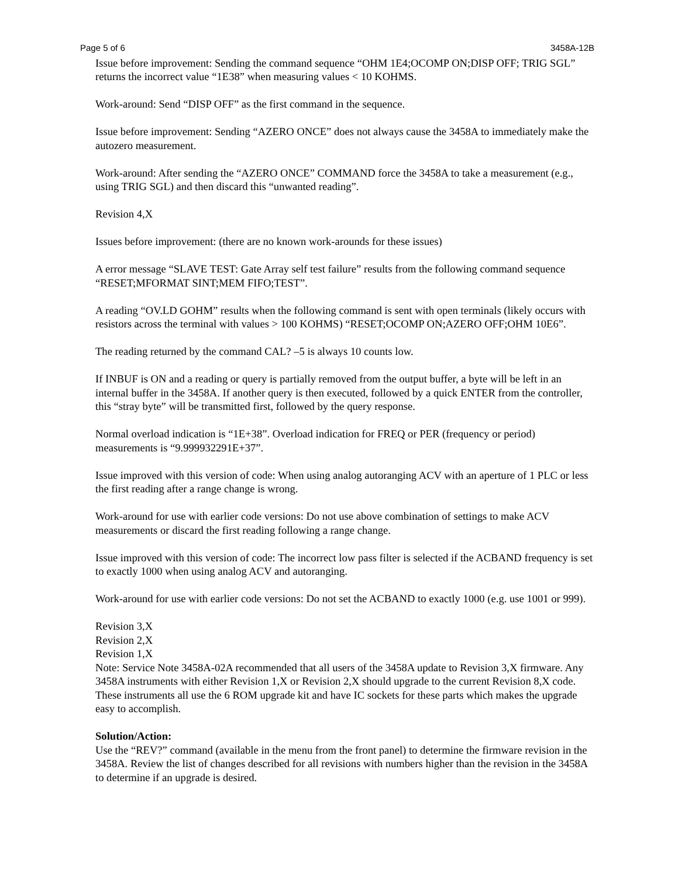Page 5 of 6 3458A-12B
Issue before improvement: Sending the command sequence “OHM 1E4;OCOMP ON;DISP OFF; TRIG SGL” returns the incorrect value “1E38” when measuring values < 10 KOHMS.
Work-around: Send “DISP OFF” as the first command in the sequence.
Issue before improvement: Sending “AZERO ONCE” does not always cause the 3458A to immediately make the autozero measurement.
Work-around: After sending the “AZERO ONCE” COMMAND force the 3458A to take a measurement (e.g., using TRIG SGL) and then discard this “unwanted reading”.
Revision 4,X
Issues before improvement: (there are no known work-arounds for these issues)
A error message “SLAVE TEST: Gate Array self test failure” results from the following command sequence “RESET;MFORMAT SINT;MEM FIFO;TEST”.
A reading “OV.LD GOHM” results when the following command is sent with open terminals (likely occurs with resistors across the terminal with values > 100 KOHMS) “RESET;OCOMP ON;AZERO OFF;OHM 10E6”.
The reading returned by the command CAL? –5 is always 10 counts low.
If INBUF is ON and a reading or query is partially removed from the output buffer, a byte will be left in an internal buffer in the 3458A. If another query is then executed, followed by a quick ENTER from the controller, this “stray byte” will be transmitted first, followed by the query response.
Normal overload indication is “1E+38”. Overload indication for FREQ or PER (frequency or period) measurements is “9.999932291E+37”.
Issue improved with this version of code: When using analog autoranging ACV with an aperture of 1 PLC or less the first reading after a range change is wrong.
Work-around for use with earlier code versions: Do not use above combination of settings to make ACV measurements or discard the first reading following a range change.
Issue improved with this version of code: The incorrect low pass filter is selected if the ACBAND frequency is set to exactly 1000 when using analog ACV and autoranging.
Work-around for use with earlier code versions: Do not set the ACBAND to exactly 1000 (e.g. use 1001 or 999).
Revision 3,X
Revision 2,X
Revision 1,X
Note: Service Note 3458A-02A recommended that all users of the 3458A update to Revision 3,X firmware. Any 3458A instruments with either Revision 1,X or Revision 2,X should upgrade to the current Revision 8,X code. These instruments all use the 6 ROM upgrade kit and have IC sockets for these parts which makes the upgrade easy to accomplish.
Solution/Action:
Use the “REV?” command (available in the menu from the front panel) to determine the firmware revision in the 3458A. Review the list of changes described for all revisions with numbers higher than the revision in the 3458A to determine if an upgrade is desired.